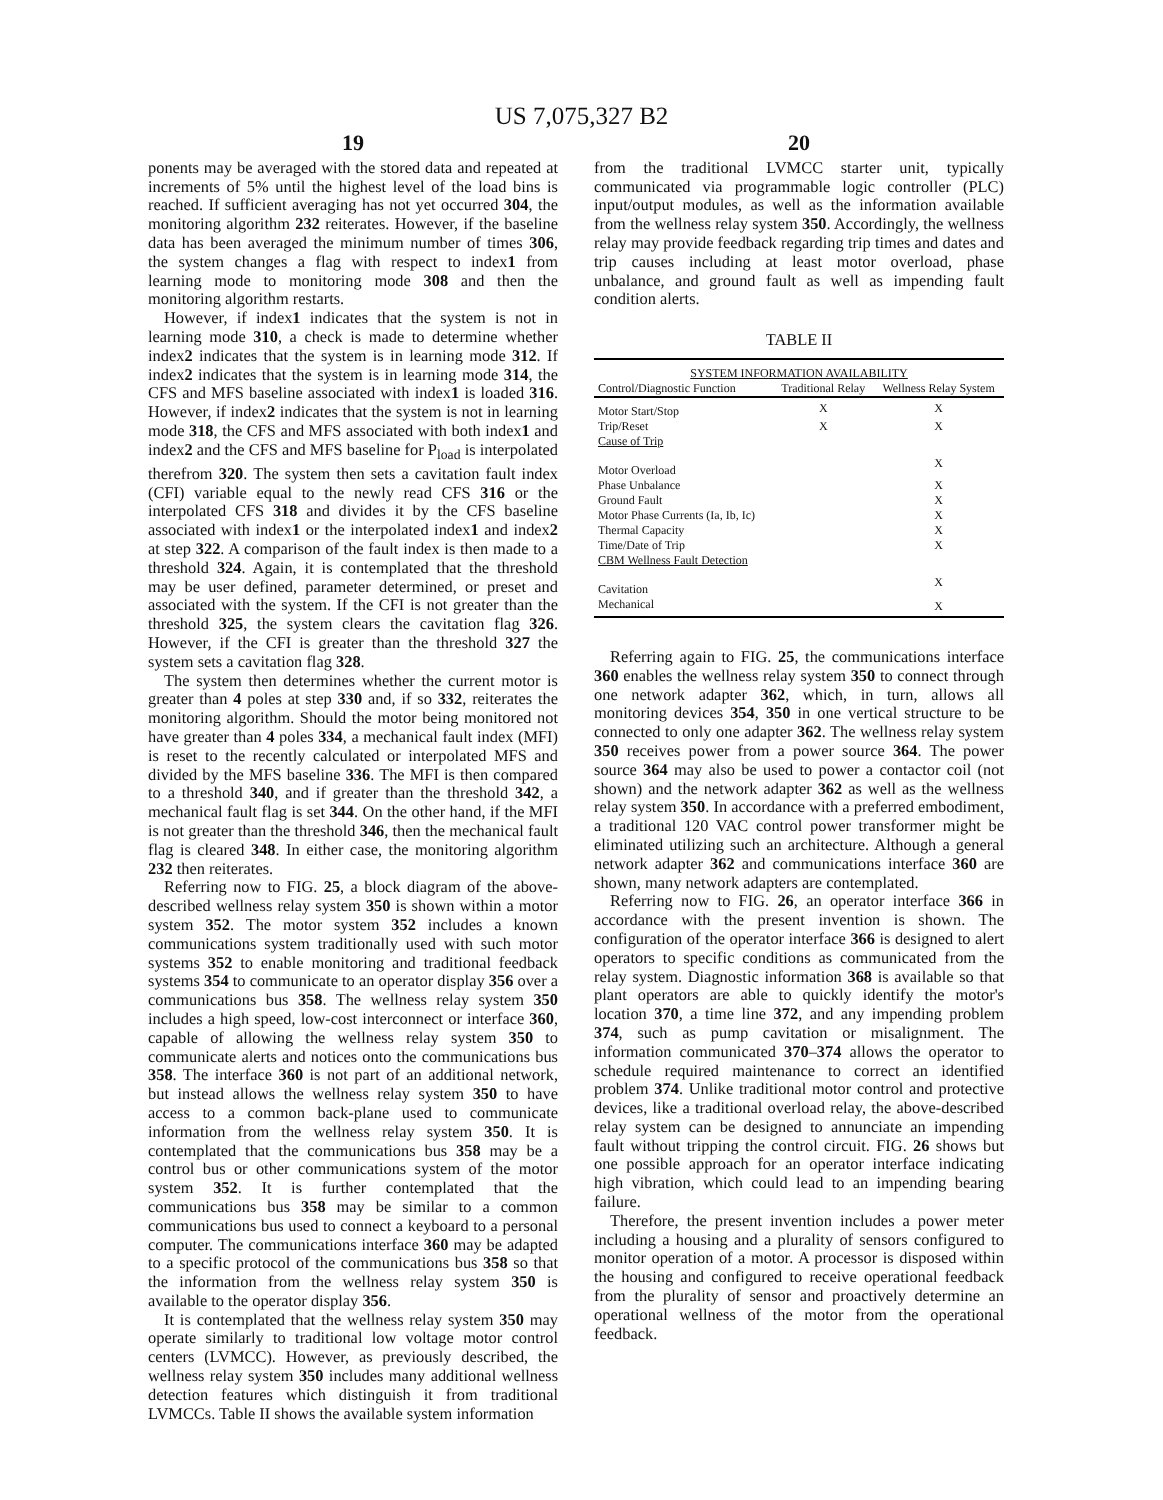US 7,075,327 B2
19
ponents may be averaged with the stored data and repeated at increments of 5% until the highest level of the load bins is reached. If sufficient averaging has not yet occurred 304, the monitoring algorithm 232 reiterates. However, if the baseline data has been averaged the minimum number of times 306, the system changes a flag with respect to index1 from learning mode to monitoring mode 308 and then the monitoring algorithm restarts.
However, if index1 indicates that the system is not in learning mode 310, a check is made to determine whether index2 indicates that the system is in learning mode 312. If index2 indicates that the system is in learning mode 314, the CFS and MFS baseline associated with index1 is loaded 316. However, if index2 indicates that the system is not in learning mode 318, the CFS and MFS associated with both index1 and index2 and the CFS and MFS baseline for P<sub>load</sub> is interpolated therefrom 320. The system then sets a cavitation fault index (CFI) variable equal to the newly read CFS 316 or the interpolated CFS 318 and divides it by the CFS baseline associated with index1 or the interpolated index1 and index2 at step 322. A comparison of the fault index is then made to a threshold 324. Again, it is contemplated that the threshold may be user defined, parameter determined, or preset and associated with the system. If the CFI is not greater than the threshold 325, the system clears the cavitation flag 326. However, if the CFI is greater than the threshold 327 the system sets a cavitation flag 328.
The system then determines whether the current motor is greater than 4 poles at step 330 and, if so 332, reiterates the monitoring algorithm. Should the motor being monitored not have greater than 4 poles 334, a mechanical fault index (MFI) is reset to the recently calculated or interpolated MFS and divided by the MFS baseline 336. The MFI is then compared to a threshold 340, and if greater than the threshold 342, a mechanical fault flag is set 344. On the other hand, if the MFI is not greater than the threshold 346, then the mechanical fault flag is cleared 348. In either case, the monitoring algorithm 232 then reiterates.
Referring now to FIG. 25, a block diagram of the above-described wellness relay system 350 is shown within a motor system 352. The motor system 352 includes a known communications system traditionally used with such motor systems 352 to enable monitoring and traditional feedback systems 354 to communicate to an operator display 356 over a communications bus 358. The wellness relay system 350 includes a high speed, low-cost interconnect or interface 360, capable of allowing the wellness relay system 350 to communicate alerts and notices onto the communications bus 358. The interface 360 is not part of an additional network, but instead allows the wellness relay system 350 to have access to a common back-plane used to communicate information from the wellness relay system 350. It is contemplated that the communications bus 358 may be a control bus or other communications system of the motor system 352. It is further contemplated that the communications bus 358 may be similar to a common communications bus used to connect a keyboard to a personal computer. The communications interface 360 may be adapted to a specific protocol of the communications bus 358 so that the information from the wellness relay system 350 is available to the operator display 356.
It is contemplated that the wellness relay system 350 may operate similarly to traditional low voltage motor control centers (LVMCC). However, as previously described, the wellness relay system 350 includes many additional wellness detection features which distinguish it from traditional LVMCCs. Table II shows the available system information
20
from the traditional LVMCC starter unit, typically communicated via programmable logic controller (PLC) input/output modules, as well as the information available from the wellness relay system 350. Accordingly, the wellness relay may provide feedback regarding trip times and dates and trip causes including at least motor overload, phase unbalance, and ground fault as well as impending fault condition alerts.
TABLE II
| SYSTEM INFORMATION AVAILABILITY | | |
| --- | --- | --- |
| Control/Diagnostic Function | Traditional Relay | Wellness Relay System |
| Motor Start/Stop | X | X |
| Trip/Reset | X | X |
| Cause of Trip | | |
| Motor Overload | | X |
| Phase Unbalance | | X |
| Ground Fault | | X |
| Motor Phase Currents (Ia, Ib, Ic) | | X |
| Thermal Capacity | | X |
| Time/Date of Trip | | X |
| CBM Wellness Fault Detection | | |
| Cavitation | | X |
| Mechanical | | X |
Referring again to FIG. 25, the communications interface 360 enables the wellness relay system 350 to connect through one network adapter 362, which, in turn, allows all monitoring devices 354, 350 in one vertical structure to be connected to only one adapter 362. The wellness relay system 350 receives power from a power source 364. The power source 364 may also be used to power a contactor coil (not shown) and the network adapter 362 as well as the wellness relay system 350. In accordance with a preferred embodiment, a traditional 120 VAC control power transformer might be eliminated utilizing such an architecture. Although a general network adapter 362 and communications interface 360 are shown, many network adapters are contemplated.
Referring now to FIG. 26, an operator interface 366 in accordance with the present invention is shown. The configuration of the operator interface 366 is designed to alert operators to specific conditions as communicated from the relay system. Diagnostic information 368 is available so that plant operators are able to quickly identify the motor's location 370, a time line 372, and any impending problem 374, such as pump cavitation or misalignment. The information communicated 370–374 allows the operator to schedule required maintenance to correct an identified problem 374. Unlike traditional motor control and protective devices, like a traditional overload relay, the above-described relay system can be designed to annunciate an impending fault without tripping the control circuit. FIG. 26 shows but one possible approach for an operator interface indicating high vibration, which could lead to an impending bearing failure.
Therefore, the present invention includes a power meter including a housing and a plurality of sensors configured to monitor operation of a motor. A processor is disposed within the housing and configured to receive operational feedback from the plurality of sensor and proactively determine an operational wellness of the motor from the operational feedback.